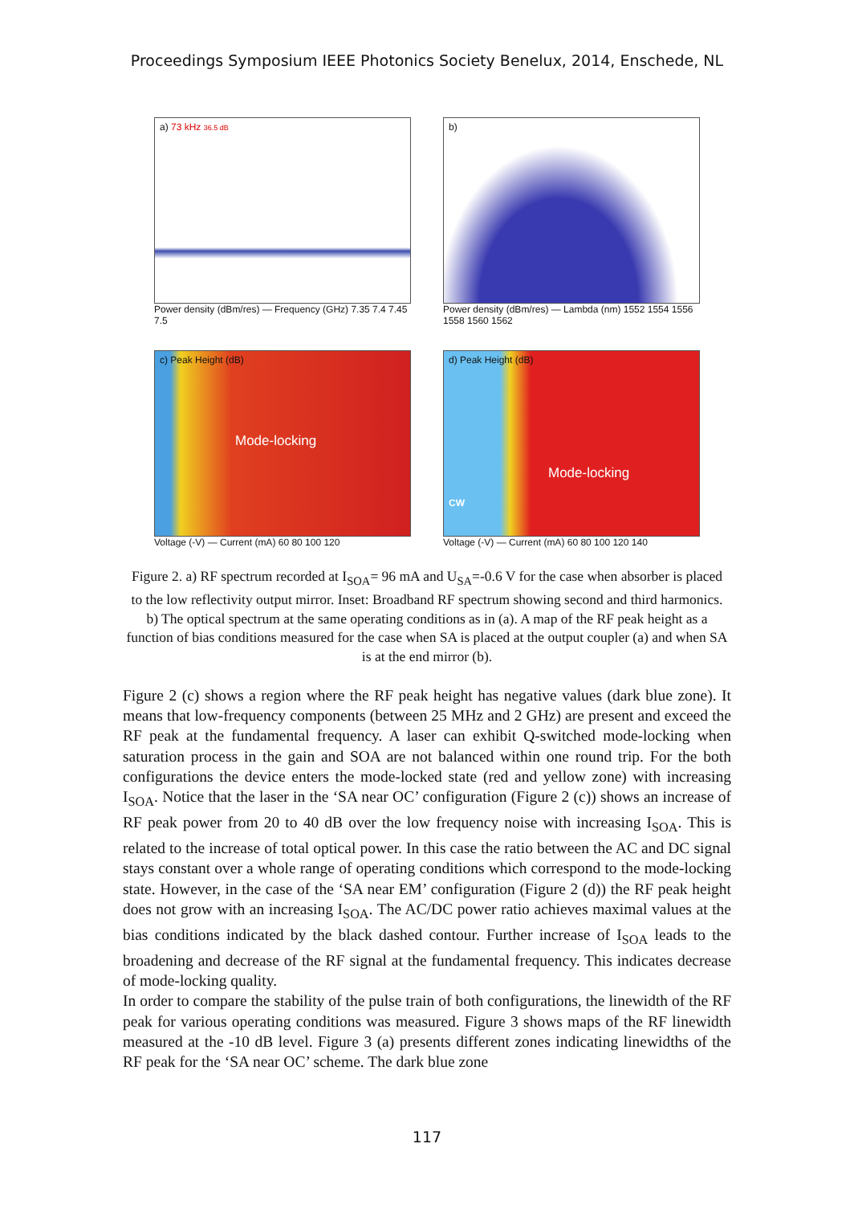Proceedings Symposium IEEE Photonics Society Benelux, 2014, Enschede, NL
a) 73 kHz 36.5 dB
Power density (dBm/res) — Frequency (GHz) 7.35 7.4 7.45 7.5
b)
Power density (dBm/res) — Lambda (nm) 1552 1554 1556 1558 1560 1562
c) Peak Height (dB)
Mode-locking
Voltage (-V) — Current (mA) 60 80 100 120
d) Peak Height (dB)
Mode-locking
CW
Voltage (-V) — Current (mA) 60 80 100 120 140
Figure 2. a) RF spectrum recorded at I<sub>SOA</sub>= 96 mA and U<sub>SA</sub>=-0.6 V for the case when absorber is placed to the low reflectivity output mirror. Inset: Broadband RF spectrum showing second and third harmonics. b) The optical spectrum at the same operating conditions as in (a). A map of the RF peak height as a function of bias conditions measured for the case when SA is placed at the output coupler (a) and when SA is at the end mirror (b).
Figure 2 (c) shows a region where the RF peak height has negative values (dark blue zone). It means that low-frequency components (between 25 MHz and 2 GHz) are present and exceed the RF peak at the fundamental frequency. A laser can exhibit Q-switched mode-locking when saturation process in the gain and SOA are not balanced within one round trip. For the both configurations the device enters the mode-locked state (red and yellow zone) with increasing I<sub>SOA</sub>. Notice that the laser in the ‘SA near OC’ configuration (Figure 2 (c)) shows an increase of RF peak power from 20 to 40 dB over the low frequency noise with increasing I<sub>SOA</sub>. This is related to the increase of total optical power. In this case the ratio between the AC and DC signal stays constant over a whole range of operating conditions which correspond to the mode-locking state. However, in the case of the ‘SA near EM’ configuration (Figure 2 (d)) the RF peak height does not grow with an increasing I<sub>SOA</sub>. The AC/DC power ratio achieves maximal values at the bias conditions indicated by the black dashed contour. Further increase of I<sub>SOA</sub> leads to the broadening and decrease of the RF signal at the fundamental frequency. This indicates decrease of mode-locking quality.
In order to compare the stability of the pulse train of both configurations, the linewidth of the RF peak for various operating conditions was measured. Figure 3 shows maps of the RF linewidth measured at the -10 dB level. Figure 3 (a) presents different zones indicating linewidths of the RF peak for the ‘SA near OC’ scheme. The dark blue zone
117